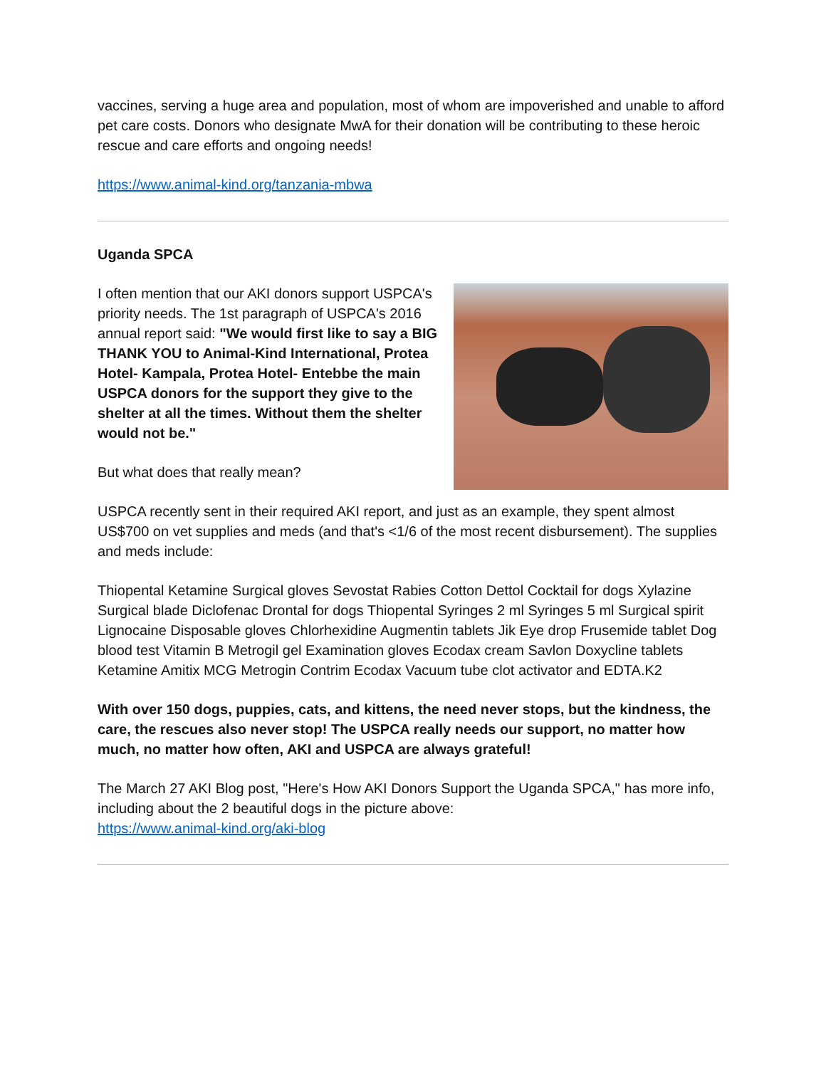vaccines, serving a huge area and population, most of whom are impoverished and unable to afford pet care costs. Donors who designate MwA for their donation will be contributing to these heroic rescue and care efforts and ongoing needs!
https://www.animal-kind.org/tanzania-mbwa
Uganda SPCA
I often mention that our AKI donors support USPCA's priority needs. The 1st paragraph of USPCA's 2016 annual report said: "We would first like to say a BIG THANK YOU to Animal-Kind International, Protea Hotel- Kampala, Protea Hotel- Entebbe the main USPCA donors for the support they give to the shelter at all the times. Without them the shelter would not be."
But what does that really mean?
USPCA recently sent in their required AKI report, and just as an example, they spent almost US$700 on vet supplies and meds (and that's <1/6 of the most recent disbursement). The supplies and meds include:
Thiopental Ketamine Surgical gloves Sevostat Rabies Cotton Dettol Cocktail for dogs Xylazine Surgical blade Diclofenac Drontal for dogs Thiopental Syringes 2 ml Syringes 5 ml Surgical spirit Lignocaine Disposable gloves Chlorhexidine Augmentin tablets Jik Eye drop Frusemide tablet Dog blood test Vitamin B Metrogil gel Examination gloves Ecodax cream Savlon Doxycline tablets Ketamine Amitix MCG Metrogin Contrim Ecodax Vacuum tube clot activator and EDTA.K2
With over 150 dogs, puppies, cats, and kittens, the need never stops, but the kindness, the care, the rescues also never stop! The USPCA really needs our support, no matter how much, no matter how often, AKI and USPCA are always grateful!
The March 27 AKI Blog post, "Here's How AKI Donors Support the Uganda SPCA," has more info, including about the 2 beautiful dogs in the picture above:
https://www.animal-kind.org/aki-blog